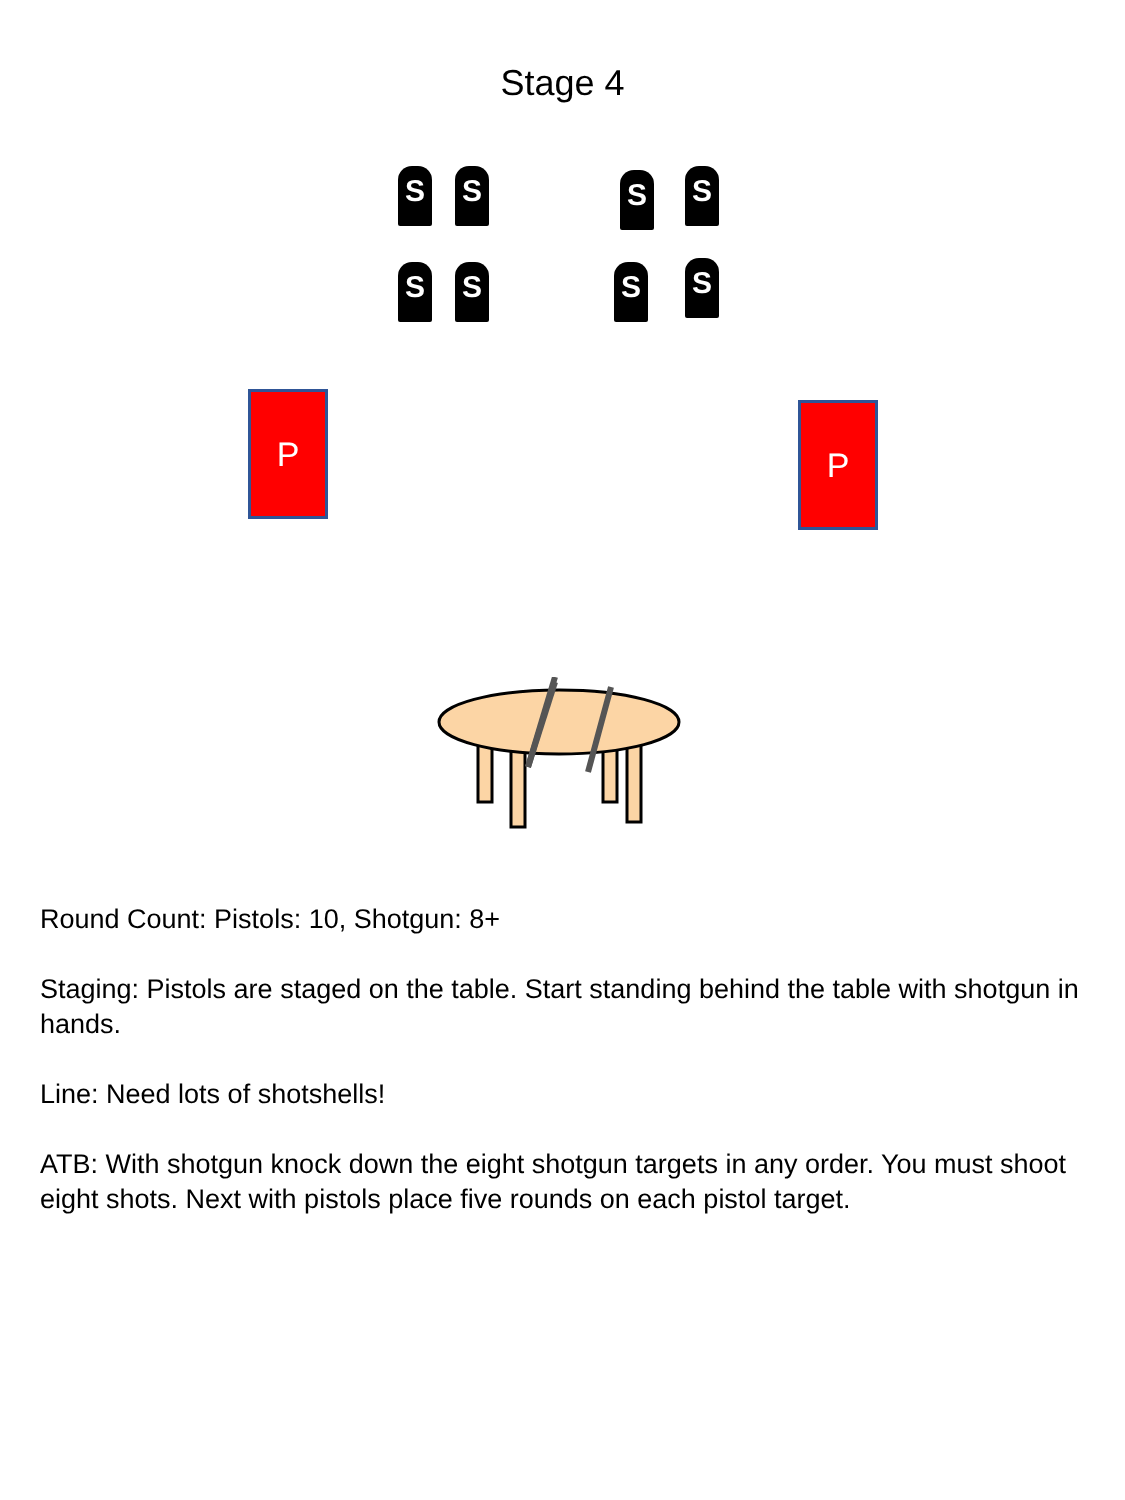Stage 4
S S S S
S S S S
P P
Round Count: Pistols: 10, Shotgun: 8+
Staging: Pistols are staged on the table. Start standing behind the table with shotgun in hands.
Line: Need lots of shotshells!
ATB: With shotgun knock down the eight shotgun targets in any order. You must shoot eight shots. Next with pistols place five rounds on each pistol target.